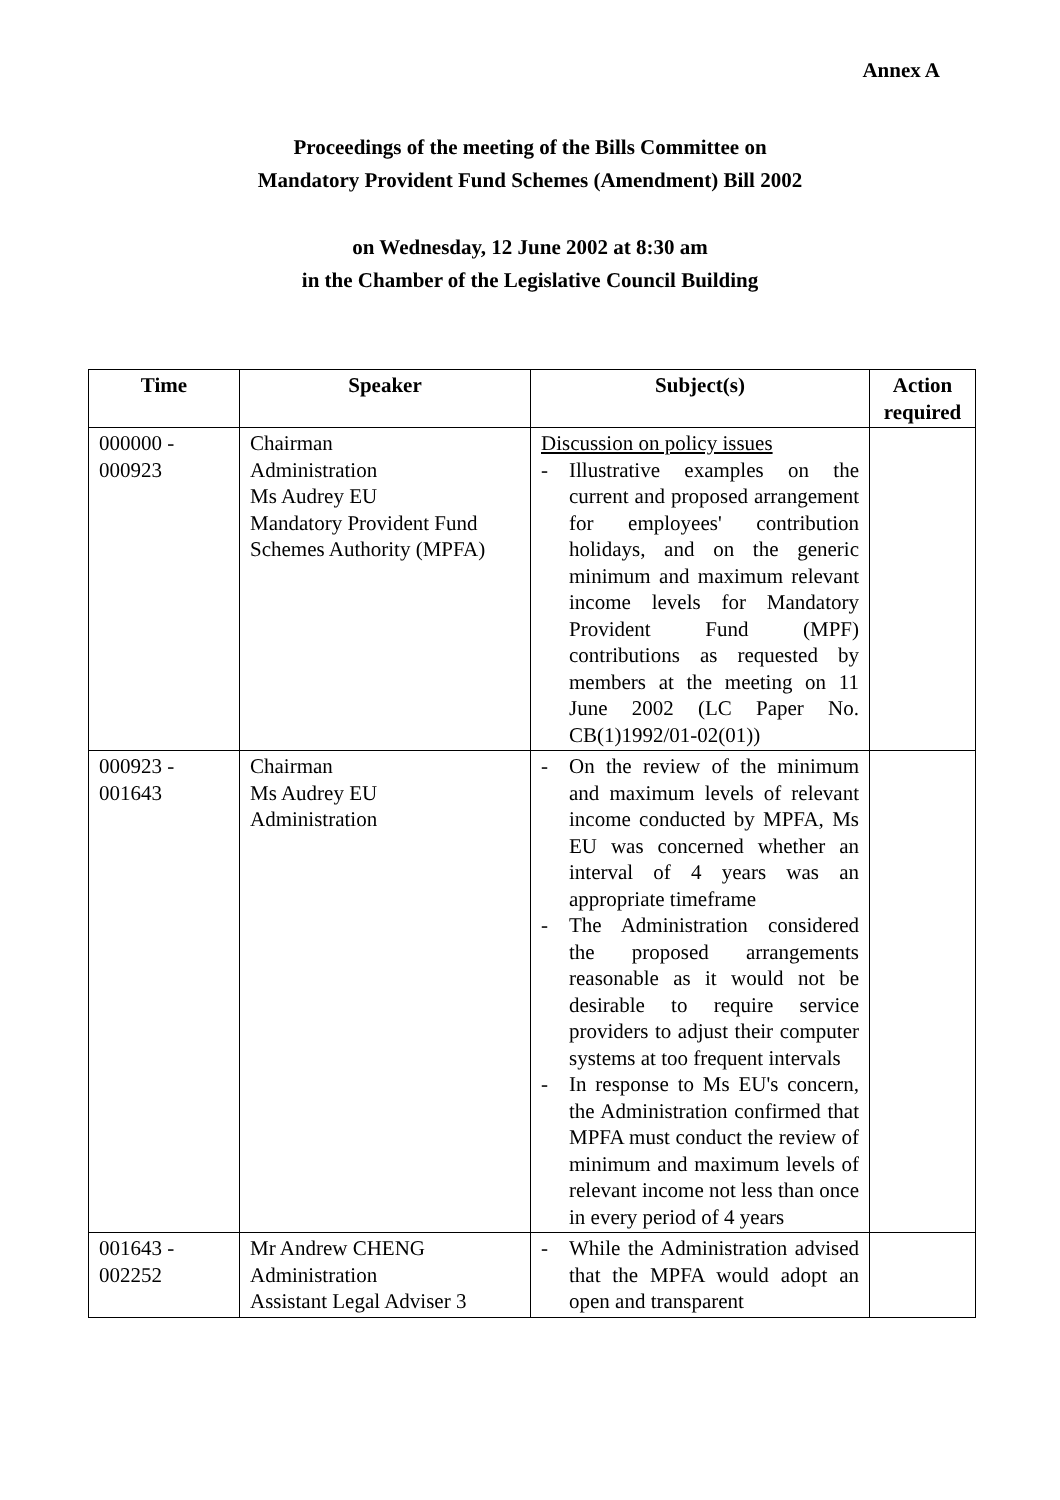Annex A
Proceedings of the meeting of the Bills Committee on
Mandatory Provident Fund Schemes (Amendment) Bill 2002
on Wednesday, 12 June 2002 at 8:30 am
in the Chamber of the Legislative Council Building
| Time | Speaker | Subject(s) | Action required |
| --- | --- | --- | --- |
| 000000 - 000923 | Chairman Administration Ms Audrey EU Mandatory Provident Fund Schemes Authority (MPFA) | Discussion on policy issues - Illustrative examples on the current and proposed arrangement for employees' contribution holidays, and on the generic minimum and maximum relevant income levels for Mandatory Provident Fund (MPF) contributions as requested by members at the meeting on 11 June 2002 (LC Paper No. CB(1)1992/01-02(01)) | |
| 000923 - 001643 | Chairman Ms Audrey EU Administration | - On the review of the minimum and maximum levels of relevant income conducted by MPFA, Ms EU was concerned whether an interval of 4 years was an appropriate timeframe - The Administration considered the proposed arrangements reasonable as it would not be desirable to require service providers to adjust their computer systems at too frequent intervals - In response to Ms EU's concern, the Administration confirmed that MPFA must conduct the review of minimum and maximum levels of relevant income not less than once in every period of 4 years | |
| 001643 - 002252 | Mr Andrew CHENG Administration Assistant Legal Adviser 3 | - While the Administration advised that the MPFA would adopt an open and transparent | |